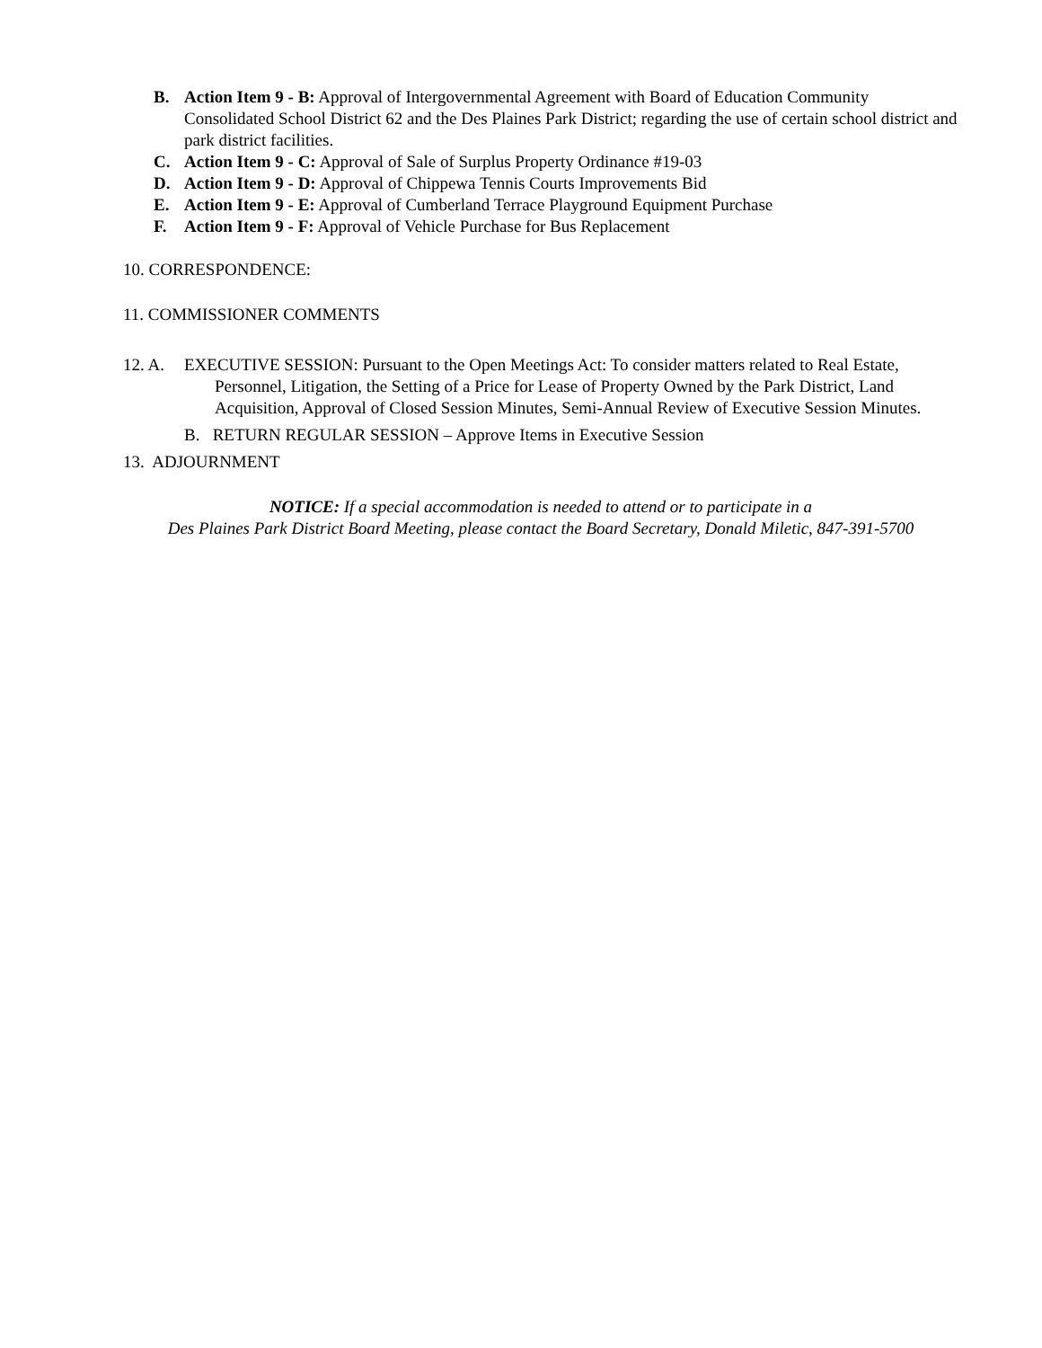B. Action Item 9 - B: Approval of Intergovernmental Agreement with Board of Education Community Consolidated School District 62 and the Des Plaines Park District; regarding the use of certain school district and park district facilities.
C. Action Item 9 - C: Approval of Sale of Surplus Property Ordinance #19-03
D. Action Item 9 - D: Approval of Chippewa Tennis Courts Improvements Bid
E. Action Item 9 - E: Approval of Cumberland Terrace Playground Equipment Purchase
F. Action Item 9 - F: Approval of Vehicle Purchase for Bus Replacement
10. CORRESPONDENCE:
11. COMMISSIONER COMMENTS
12. A. EXECUTIVE SESSION: Pursuant to the Open Meetings Act: To consider matters related to Real Estate, Personnel, Litigation, the Setting of a Price for Lease of Property Owned by the Park District, Land Acquisition, Approval of Closed Session Minutes, Semi-Annual Review of Executive Session Minutes.
B. RETURN REGULAR SESSION – Approve Items in Executive Session
13. ADJOURNMENT
NOTICE: If a special accommodation is needed to attend or to participate in a
Des Plaines Park District Board Meeting, please contact the Board Secretary, Donald Miletic, 847-391-5700